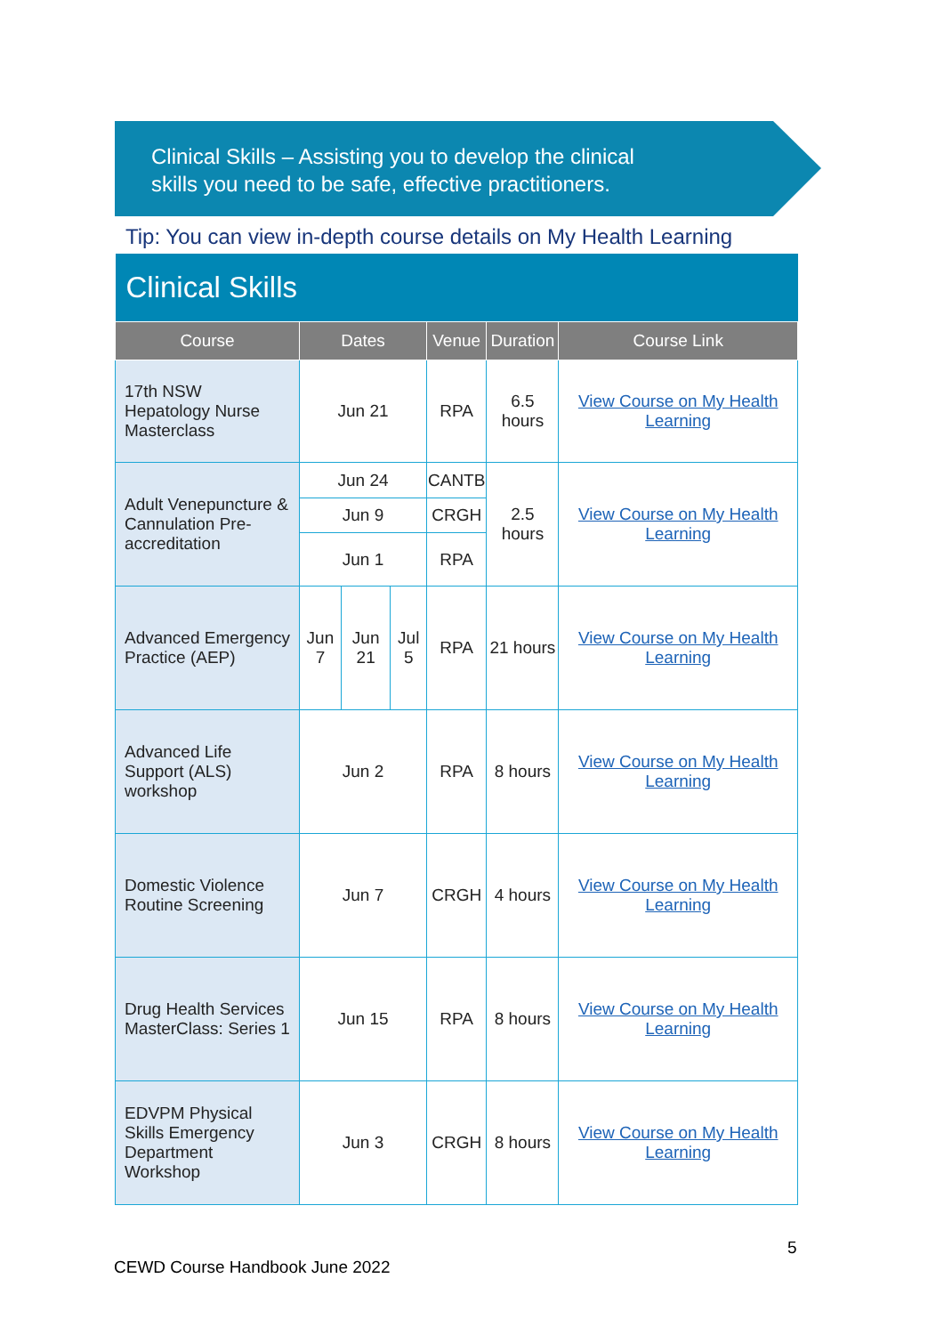Clinical Skills – Assisting you to develop the clinical
skills you need to be safe, effective practitioners.
Tip: You can view in-depth course details on My Health Learning
| Clinical Skills | | | | | | |
| --- | --- | --- | --- | --- | --- | --- |
| Course | Dates | | | Venue | Duration | Course Link |
| 17th NSW Hepatology Nurse Masterclass | Jun 21 | | | RPA | 6.5 hours | View Course on My Health Learning |
| Adult Venepuncture & Cannulation Pre-accreditation | Jun 24 | | | CANTB | 2.5 hours | View Course on My Health Learning |
| | Jun 9 | | | CRGH | | |
| | Jun 1 | | | RPA | | |
| Advanced Emergency Practice (AEP) | Jun 7 | Jun 21 | Jul 5 | RPA | 21 hours | View Course on My Health Learning |
| Advanced Life Support (ALS) workshop | Jun 2 | | | RPA | 8 hours | View Course on My Health Learning |
| Domestic Violence Routine Screening | Jun 7 | | | CRGH | 4 hours | View Course on My Health Learning |
| Drug Health Services MasterClass: Series 1 | Jun 15 | | | RPA | 8 hours | View Course on My Health Learning |
| EDVPM Physical Skills Emergency Department Workshop | Jun 3 | | | CRGH | 8 hours | View Course on My Health Learning |
5
CEWD Course Handbook June 2022